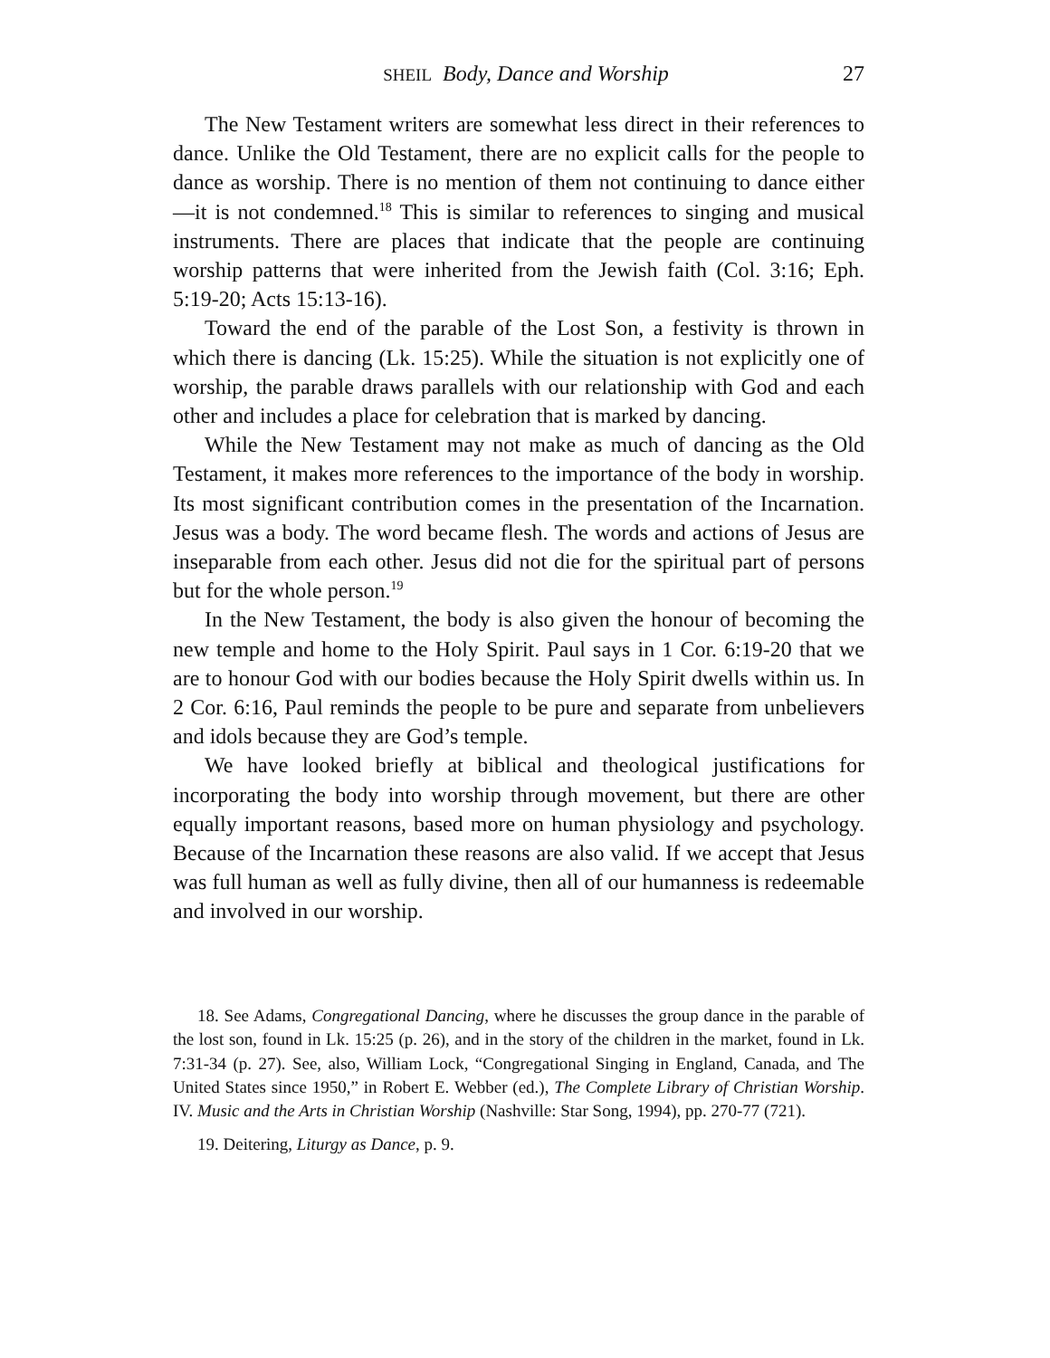SHEIL Body, Dance and Worship 27
The New Testament writers are somewhat less direct in their references to dance. Unlike the Old Testament, there are no explicit calls for the people to dance as worship. There is no mention of them not continuing to dance either—it is not condemned.<sup>18</sup> This is similar to references to singing and musical instruments. There are places that indicate that the people are continuing worship patterns that were inherited from the Jewish faith (Col. 3:16; Eph. 5:19-20; Acts 15:13-16).
Toward the end of the parable of the Lost Son, a festivity is thrown in which there is dancing (Lk. 15:25). While the situation is not explicitly one of worship, the parable draws parallels with our relationship with God and each other and includes a place for celebration that is marked by dancing.
While the New Testament may not make as much of dancing as the Old Testament, it makes more references to the importance of the body in worship. Its most significant contribution comes in the presentation of the Incarnation. Jesus was a body. The word became flesh. The words and actions of Jesus are inseparable from each other. Jesus did not die for the spiritual part of persons but for the whole person.<sup>19</sup>
In the New Testament, the body is also given the honour of becoming the new temple and home to the Holy Spirit. Paul says in 1 Cor. 6:19-20 that we are to honour God with our bodies because the Holy Spirit dwells within us. In 2 Cor. 6:16, Paul reminds the people to be pure and separate from unbelievers and idols because they are God’s temple.
We have looked briefly at biblical and theological justifications for incorporating the body into worship through movement, but there are other equally important reasons, based more on human physiology and psychology. Because of the Incarnation these reasons are also valid. If we accept that Jesus was full human as well as fully divine, then all of our humanness is redeemable and involved in our worship.
18. See Adams, Congregational Dancing, where he discusses the group dance in the parable of the lost son, found in Lk. 15:25 (p. 26), and in the story of the children in the market, found in Lk. 7:31-34 (p. 27). See, also, William Lock, “Congregational Singing in England, Canada, and The United States since 1950,” in Robert E. Webber (ed.), The Complete Library of Christian Worship. IV. Music and the Arts in Christian Worship (Nashville: Star Song, 1994), pp. 270-77 (721).
19. Deitering, Liturgy as Dance, p. 9.